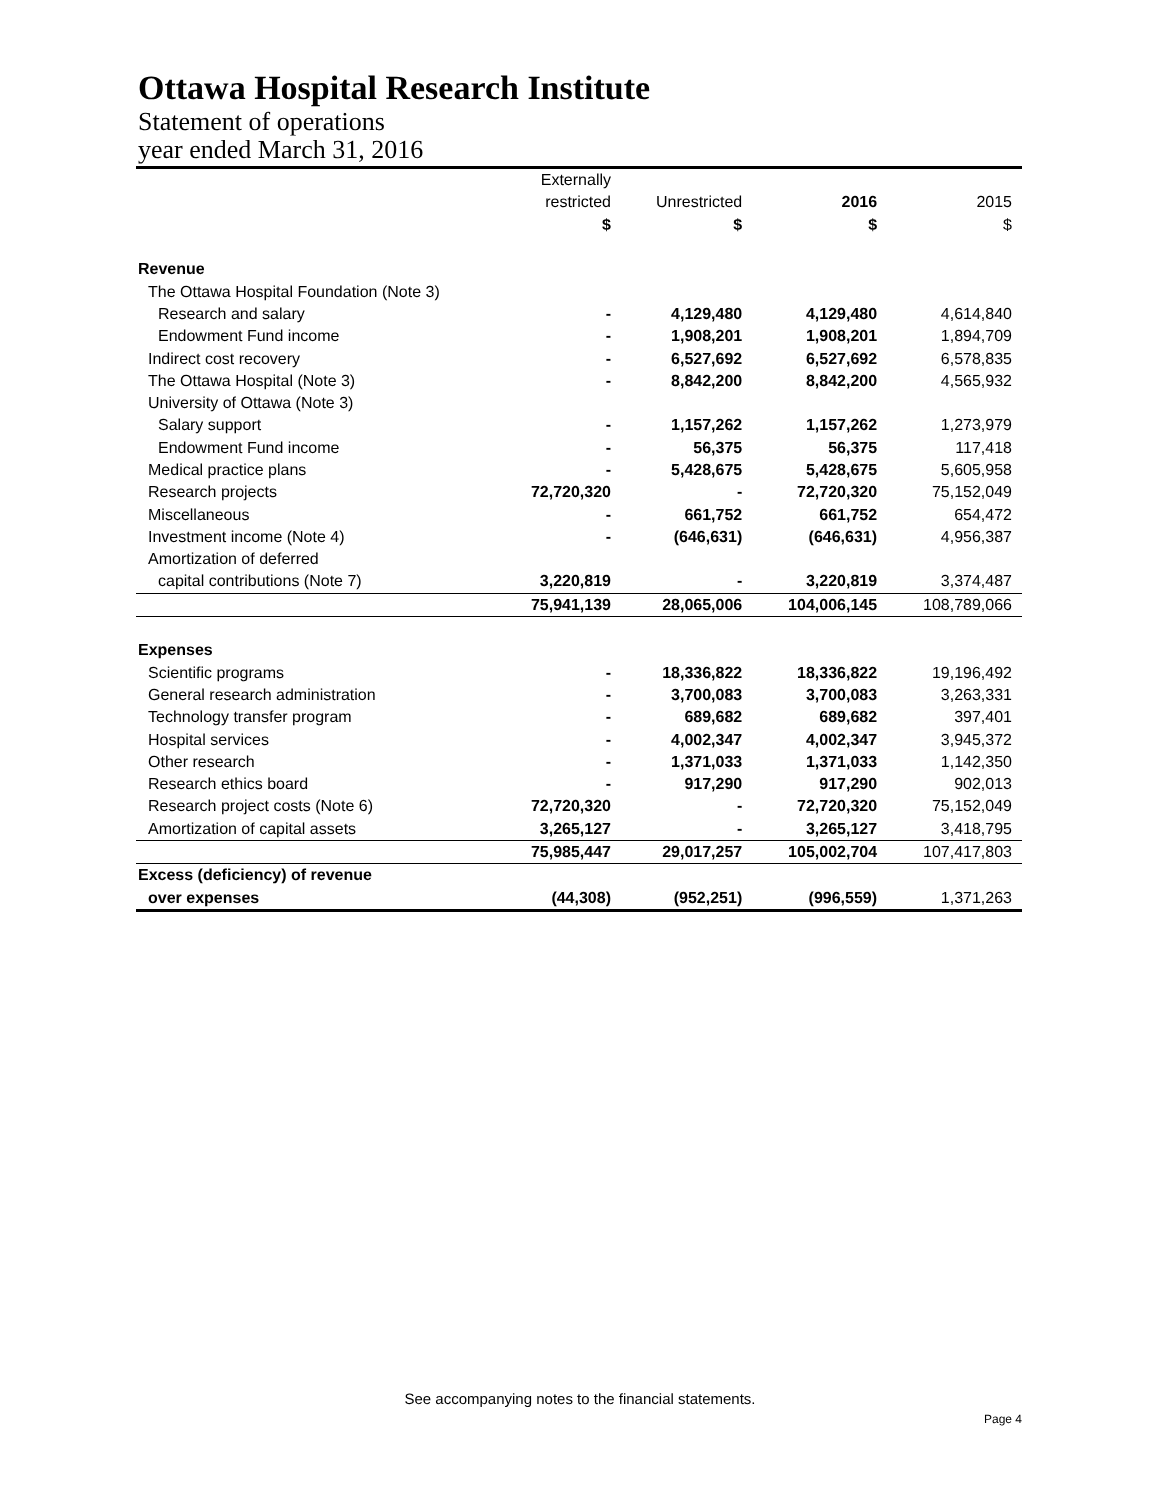Ottawa Hospital Research Institute
Statement of operations
year ended March 31, 2016
| | Externally | | | |
| --- | --- | --- | --- | --- |
| | restricted | Unrestricted | 2016 | 2015 |
| | $ | $ | $ | $ |
| Revenue | | | | |
| The Ottawa Hospital Foundation (Note 3) | | | | |
| Research and salary | - | 4,129,480 | 4,129,480 | 4,614,840 |
| Endowment Fund income | - | 1,908,201 | 1,908,201 | 1,894,709 |
| Indirect cost recovery | - | 6,527,692 | 6,527,692 | 6,578,835 |
| The Ottawa Hospital (Note 3) | - | 8,842,200 | 8,842,200 | 4,565,932 |
| University of Ottawa (Note 3) | | | | |
| Salary support | - | 1,157,262 | 1,157,262 | 1,273,979 |
| Endowment Fund income | - | 56,375 | 56,375 | 117,418 |
| Medical practice plans | - | 5,428,675 | 5,428,675 | 5,605,958 |
| Research projects | 72,720,320 | - | 72,720,320 | 75,152,049 |
| Miscellaneous | - | 661,752 | 661,752 | 654,472 |
| Investment income (Note 4) | - | (646,631) | (646,631) | 4,956,387 |
| Amortization of deferred | | | | |
| capital contributions (Note 7) | 3,220,819 | - | 3,220,819 | 3,374,487 |
| | 75,941,139 | 28,065,006 | 104,006,145 | 108,789,066 |
| Expenses | | | | |
| Scientific programs | - | 18,336,822 | 18,336,822 | 19,196,492 |
| General research administration | - | 3,700,083 | 3,700,083 | 3,263,331 |
| Technology transfer program | - | 689,682 | 689,682 | 397,401 |
| Hospital services | - | 4,002,347 | 4,002,347 | 3,945,372 |
| Other research | - | 1,371,033 | 1,371,033 | 1,142,350 |
| Research ethics board | - | 917,290 | 917,290 | 902,013 |
| Research project costs (Note 6) | 72,720,320 | - | 72,720,320 | 75,152,049 |
| Amortization of capital assets | 3,265,127 | - | 3,265,127 | 3,418,795 |
| | 75,985,447 | 29,017,257 | 105,002,704 | 107,417,803 |
| Excess (deficiency) of revenue | | | | |
| over expenses | (44,308) | (952,251) | (996,559) | 1,371,263 |
See accompanying notes to the financial statements.
Page 4